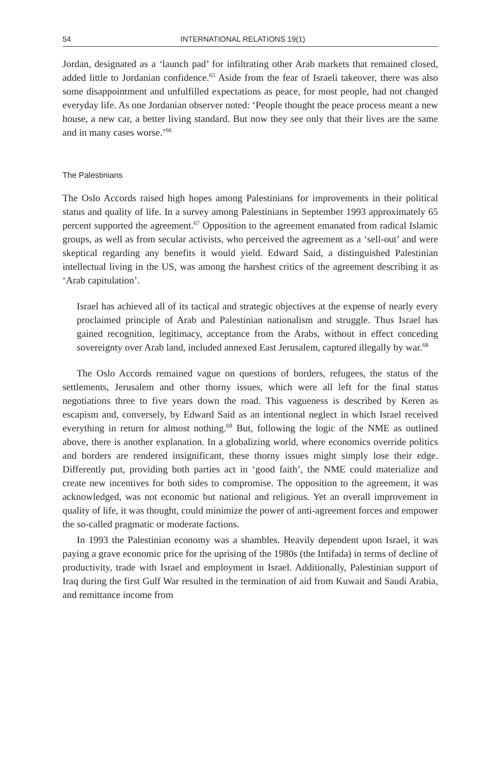54 INTERNATIONAL RELATIONS 19(1)
Jordan, designated as a ‘launch pad’ for infiltrating other Arab markets that remained closed, added little to Jordanian confidence.<sup>65</sup> Aside from the fear of Israeli takeover, there was also some disappointment and unfulfilled expectations as peace, for most people, had not changed everyday life. As one Jordanian observer noted: ‘People thought the peace process meant a new house, a new car, a better living standard. But now they see only that their lives are the same and in many cases worse.’<sup>66</sup>
The Palestinians
The Oslo Accords raised high hopes among Palestinians for improvements in their political status and quality of life. In a survey among Palestinians in September 1993 approximately 65 percent supported the agreement.<sup>67</sup> Opposition to the agreement emanated from radical Islamic groups, as well as from secular activists, who perceived the agreement as a ‘sell-out’ and were skeptical regarding any benefits it would yield. Edward Said, a distinguished Palestinian intellectual living in the US, was among the harshest critics of the agreement describing it as ‘Arab capitulation’.
Israel has achieved all of its tactical and strategic objectives at the expense of nearly every proclaimed principle of Arab and Palestinian nationalism and struggle. Thus Israel has gained recognition, legitimacy, acceptance from the Arabs, without in effect conceding sovereignty over Arab land, included annexed East Jerusalem, captured illegally by war.<sup>68</sup>
The Oslo Accords remained vague on questions of borders, refugees, the status of the settlements, Jerusalem and other thorny issues, which were all left for the final status negotiations three to five years down the road. This vagueness is described by Keren as escapism and, conversely, by Edward Said as an intentional neglect in which Israel received everything in return for almost nothing.<sup>69</sup> But, following the logic of the NME as outlined above, there is another explanation. In a globalizing world, where economics override politics and borders are rendered insignificant, these thorny issues might simply lose their edge. Differently put, providing both parties act in ‘good faith’, the NME could materialize and create new incentives for both sides to compromise. The opposition to the agreement, it was acknowledged, was not economic but national and religious. Yet an overall improvement in quality of life, it was thought, could minimize the power of anti-agreement forces and empower the so-called pragmatic or moderate factions.
In 1993 the Palestinian economy was a shambles. Heavily dependent upon Israel, it was paying a grave economic price for the uprising of the 1980s (the Intifada) in terms of decline of productivity, trade with Israel and employment in Israel. Additionally, Palestinian support of Iraq during the first Gulf War resulted in the termination of aid from Kuwait and Saudi Arabia, and remittance income from